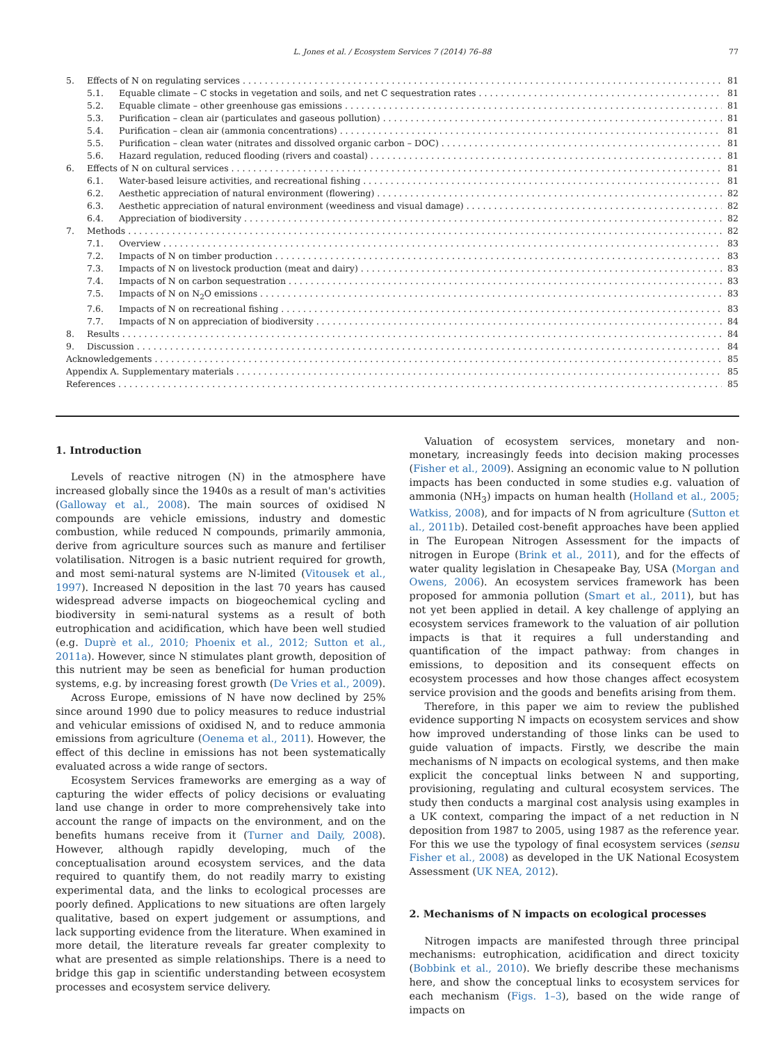L. Jones et al. / Ecosystem Services 7 (2014) 76–88 77
5. Effects of N on regulating services 81
5.1. Equable climate – C stocks in vegetation and soils, and net C sequestration rates 81
5.2. Equable climate – other greenhouse gas emissions 81
5.3. Purification – clean air (particulates and gaseous pollution) 81
5.4. Purification – clean air (ammonia concentrations) 81
5.5. Purification – clean water (nitrates and dissolved organic carbon – DOC) 81
5.6. Hazard regulation, reduced flooding (rivers and coastal) 81
6. Effects of N on cultural services 81
6.1. Water-based leisure activities, and recreational fishing 81
6.2. Aesthetic appreciation of natural environment (flowering) 82
6.3. Aesthetic appreciation of natural environment (weediness and visual damage) 82
6.4. Appreciation of biodiversity 82
7. Methods 82
7.1. Overview 83
7.2. Impacts of N on timber production 83
7.3. Impacts of N on livestock production (meat and dairy) 83
7.4. Impacts of N on carbon sequestration 83
7.5. Impacts of N on N<sub>2</sub>O emissions 83
7.6. Impacts of N on recreational fishing 83
7.7. Impacts of N on appreciation of biodiversity 84
8. Results 84
9. Discussion 84
Acknowledgements 85
Appendix A. Supplementary materials 85
References 85
1. Introduction
Levels of reactive nitrogen (N) in the atmosphere have increased globally since the 1940s as a result of man's activities (Galloway et al., 2008). The main sources of oxidised N compounds are vehicle emissions, industry and domestic combustion, while reduced N compounds, primarily ammonia, derive from agriculture sources such as manure and fertiliser volatilisation. Nitrogen is a basic nutrient required for growth, and most semi-natural systems are N-limited (Vitousek et al., 1997). Increased N deposition in the last 70 years has caused widespread adverse impacts on biogeochemical cycling and biodiversity in semi-natural systems as a result of both eutrophication and acidification, which have been well studied (e.g. Duprè et al., 2010; Phoenix et al., 2012; Sutton et al., 2011a). However, since N stimulates plant growth, deposition of this nutrient may be seen as beneficial for human production systems, e.g. by increasing forest growth (De Vries et al., 2009).
Across Europe, emissions of N have now declined by 25% since around 1990 due to policy measures to reduce industrial and vehicular emissions of oxidised N, and to reduce ammonia emissions from agriculture (Oenema et al., 2011). However, the effect of this decline in emissions has not been systematically evaluated across a wide range of sectors.
Ecosystem Services frameworks are emerging as a way of capturing the wider effects of policy decisions or evaluating land use change in order to more comprehensively take into account the range of impacts on the environment, and on the benefits humans receive from it (Turner and Daily, 2008). However, although rapidly developing, much of the conceptualisation around ecosystem services, and the data required to quantify them, do not readily marry to existing experimental data, and the links to ecological processes are poorly defined. Applications to new situations are often largely qualitative, based on expert judgement or assumptions, and lack supporting evidence from the literature. When examined in more detail, the literature reveals far greater complexity to what are presented as simple relationships. There is a need to bridge this gap in scientific understanding between ecosystem processes and ecosystem service delivery.
Valuation of ecosystem services, monetary and non-monetary, increasingly feeds into decision making processes (Fisher et al., 2009). Assigning an economic value to N pollution impacts has been conducted in some studies e.g. valuation of ammonia (NH<sub>3</sub>) impacts on human health (Holland et al., 2005; Watkiss, 2008), and for impacts of N from agriculture (Sutton et al., 2011b). Detailed cost-benefit approaches have been applied in The European Nitrogen Assessment for the impacts of nitrogen in Europe (Brink et al., 2011), and for the effects of water quality legislation in Chesapeake Bay, USA (Morgan and Owens, 2006). An ecosystem services framework has been proposed for ammonia pollution (Smart et al., 2011), but has not yet been applied in detail. A key challenge of applying an ecosystem services framework to the valuation of air pollution impacts is that it requires a full understanding and quantification of the impact pathway: from changes in emissions, to deposition and its consequent effects on ecosystem processes and how those changes affect ecosystem service provision and the goods and benefits arising from them.
Therefore, in this paper we aim to review the published evidence supporting N impacts on ecosystem services and show how improved understanding of those links can be used to guide valuation of impacts. Firstly, we describe the main mechanisms of N impacts on ecological systems, and then make explicit the conceptual links between N and supporting, provisioning, regulating and cultural ecosystem services. The study then conducts a marginal cost analysis using examples in a UK context, comparing the impact of a net reduction in N deposition from 1987 to 2005, using 1987 as the reference year. For this we use the typology of final ecosystem services (sensu Fisher et al., 2008) as developed in the UK National Ecosystem Assessment (UK NEA, 2012).
2. Mechanisms of N impacts on ecological processes
Nitrogen impacts are manifested through three principal mechanisms: eutrophication, acidification and direct toxicity (Bobbink et al., 2010). We briefly describe these mechanisms here, and show the conceptual links to ecosystem services for each mechanism (Figs. 1–3), based on the wide range of impacts on